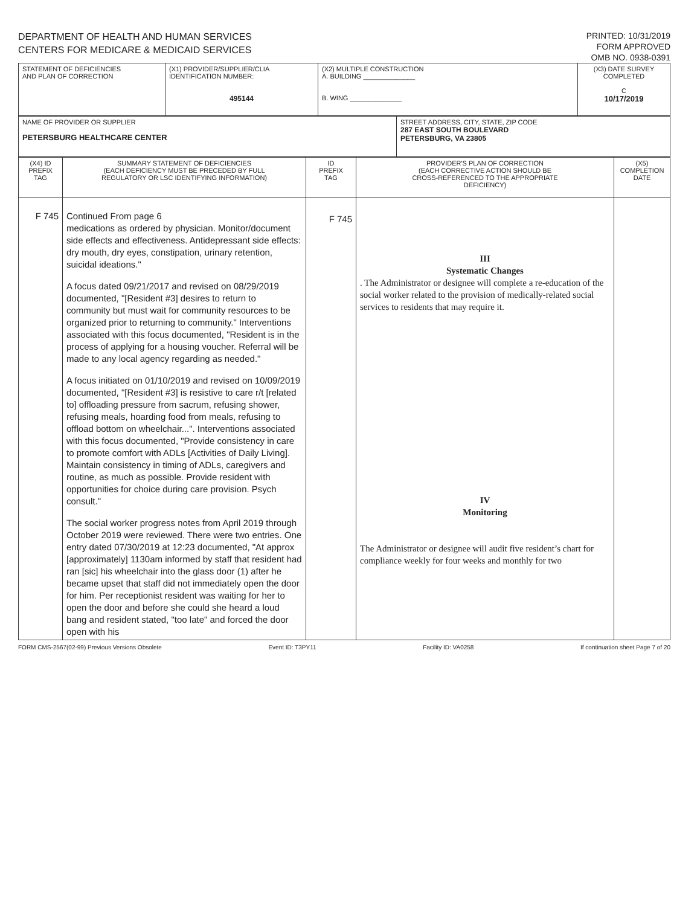DEPARTMENT OF HEALTH AND HUMAN SERVICES
CENTERS FOR MEDICARE & MEDICAID SERVICES
PRINTED: 10/31/2019
FORM APPROVED
OMB NO. 0938-0391
| STATEMENT OF DEFICIENCIES AND PLAN OF CORRECTION | (X1) PROVIDER/SUPPLIER/CLIA IDENTIFICATION NUMBER: 495144 | (X2) MULTIPLE CONSTRUCTION A. BUILDING ______________ B. WING ______________ | (X3) DATE SURVEY COMPLETED C 10/17/2019 |
| NAME OF PROVIDER OR SUPPLIER PETERSBURG HEALTHCARE CENTER | STREET ADDRESS, CITY, STATE, ZIP CODE 287 EAST SOUTH BOULEVARD PETERSBURG, VA 23805 |
| (X4) ID PREFIX TAG | SUMMARY STATEMENT OF DEFICIENCIES (EACH DEFICIENCY MUST BE PRECEDED BY FULL REGULATORY OR LSC IDENTIFYING INFORMATION) | ID PREFIX TAG | PROVIDER'S PLAN OF CORRECTION (EACH CORRECTIVE ACTION SHOULD BE CROSS-REFERENCED TO THE APPROPRIATE DEFICIENCY) | (X5) COMPLETION DATE |
| --- | --- | --- | --- | --- |
| F 745 | Continued From page 6 medications as ordered by physician. Monitor/document side effects and effectiveness. Antidepressant side effects: dry mouth, dry eyes, constipation, urinary retention, suicidal ideations." A focus dated 09/21/2017 and revised on 08/29/2019 documented, "[Resident #3] desires to return to community but must wait for community resources to be organized prior to returning to community." Interventions associated with this focus documented, "Resident is in the process of applying for a housing voucher. Referral will be made to any local agency regarding as needed." A focus initiated on 01/10/2019 and revised on 10/09/2019 documented, "[Resident #3] is resistive to care r/t [related to] offloading pressure from sacrum, refusing shower, refusing meals, hoarding food from meals, refusing to offload bottom on wheelchair...". Interventions associated with this focus documented, "Provide consistency in care to promote comfort with ADLs [Activities of Daily Living]. Maintain consistency in timing of ADLs, caregivers and routine, as much as possible. Provide resident with opportunities for choice during care provision. Psych consult." The social worker progress notes from April 2019 through October 2019 were reviewed. There were two entries. One entry dated 07/30/2019 at 12:23 documented, "At approx [approximately] 1130am informed by staff that resident had ran [sic] his wheelchair into the glass door (1) after he became upset that staff did not immediately open the door for him. Per receptionist resident was waiting for her to open the door and before she could she heard a loud bang and resident stated, "too late" and forced the door open with his | F 745 | III Systematic Changes . The Administrator or designee will complete a re-education of the social worker related to the provision of medically-related social services to residents that may require it. IV Monitoring The Administrator or designee will audit five resident’s chart for compliance weekly for four weeks and monthly for two | |
FORM CMS-2567(02-99) Previous Versions Obsolete Event ID: T3PY11 Facility ID: VA0258 If continuation sheet Page 7 of 20